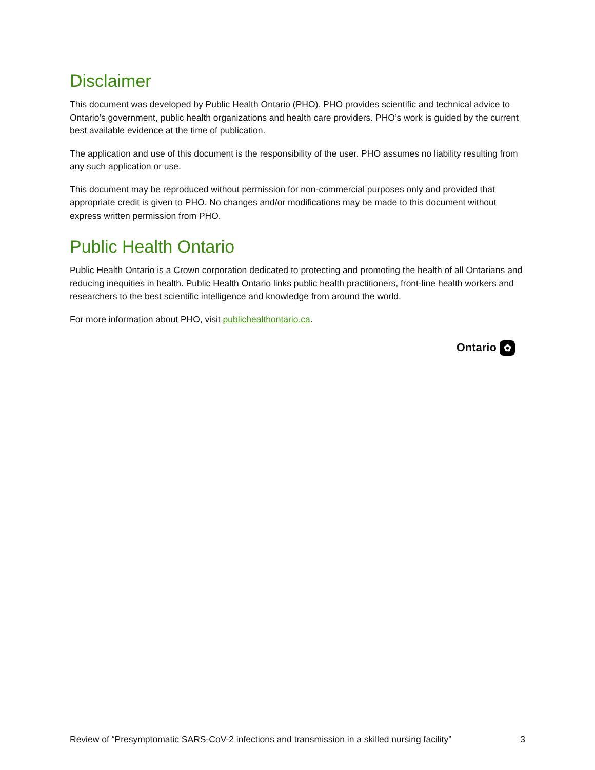Disclaimer
This document was developed by Public Health Ontario (PHO). PHO provides scientific and technical advice to Ontario’s government, public health organizations and health care providers. PHO’s work is guided by the current best available evidence at the time of publication.
The application and use of this document is the responsibility of the user. PHO assumes no liability resulting from any such application or use.
This document may be reproduced without permission for non-commercial purposes only and provided that appropriate credit is given to PHO. No changes and/or modifications may be made to this document without express written permission from PHO.
Public Health Ontario
Public Health Ontario is a Crown corporation dedicated to protecting and promoting the health of all Ontarians and reducing inequities in health. Public Health Ontario links public health practitioners, front-line health workers and researchers to the best scientific intelligence and knowledge from around the world.
For more information about PHO, visit publichealthontario.ca.
Ontario ✿
Review of “Presymptomatic SARS-CoV-2 infections and transmission in a skilled nursing facility” 3